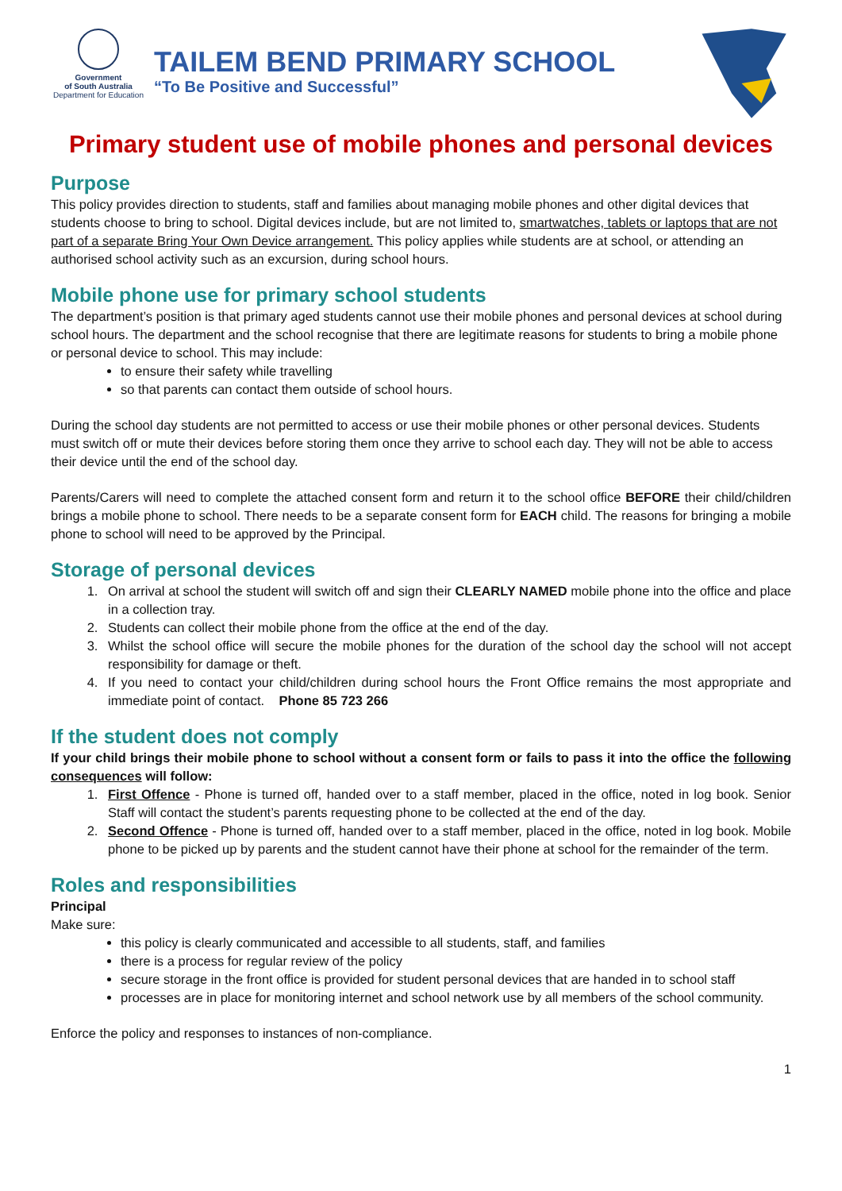Government
of South Australia
Department for Education
TAILEM BEND PRIMARY SCHOOL
“To Be Positive and Successful”
Primary student use of mobile phones and personal devices
Purpose
This policy provides direction to students, staff and families about managing mobile phones and other digital devices that students choose to bring to school. Digital devices include, but are not limited to, smartwatches, tablets or laptops that are not part of a separate Bring Your Own Device arrangement. This policy applies while students are at school, or attending an authorised school activity such as an excursion, during school hours.
Mobile phone use for primary school students
The department’s position is that primary aged students cannot use their mobile phones and personal devices at school during school hours. The department and the school recognise that there are legitimate reasons for students to bring a mobile phone or personal device to school. This may include:
to ensure their safety while travelling
so that parents can contact them outside of school hours.
During the school day students are not permitted to access or use their mobile phones or other personal devices. Students must switch off or mute their devices before storing them once they arrive to school each day. They will not be able to access their device until the end of the school day.
Parents/Carers will need to complete the attached consent form and return it to the school office BEFORE their child/children brings a mobile phone to school. There needs to be a separate consent form for EACH child. The reasons for bringing a mobile phone to school will need to be approved by the Principal.
Storage of personal devices
1. On arrival at school the student will switch off and sign their CLEARLY NAMED mobile phone into the office and place in a collection tray.
2. Students can collect their mobile phone from the office at the end of the day.
3. Whilst the school office will secure the mobile phones for the duration of the school day the school will not accept responsibility for damage or theft.
4. If you need to contact your child/children during school hours the Front Office remains the most appropriate and immediate point of contact. Phone 85 723 266
If the student does not comply
If your child brings their mobile phone to school without a consent form or fails to pass it into the office the following consequences will follow:
1. First Offence - Phone is turned off, handed over to a staff member, placed in the office, noted in log book. Senior Staff will contact the student’s parents requesting phone to be collected at the end of the day.
2. Second Offence - Phone is turned off, handed over to a staff member, placed in the office, noted in log book. Mobile phone to be picked up by parents and the student cannot have their phone at school for the remainder of the term.
Roles and responsibilities
Principal
Make sure:
this policy is clearly communicated and accessible to all students, staff, and families
there is a process for regular review of the policy
secure storage in the front office is provided for student personal devices that are handed in to school staff
processes are in place for monitoring internet and school network use by all members of the school community.
Enforce the policy and responses to instances of non-compliance.
1